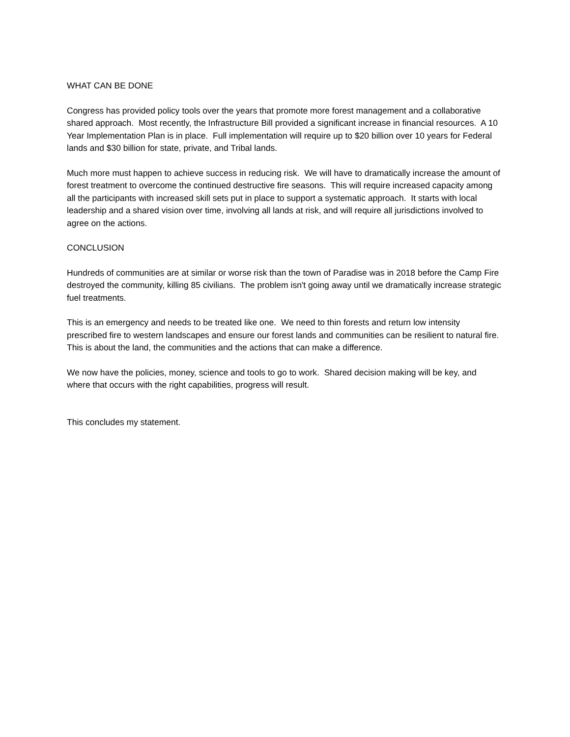WHAT CAN BE DONE
Congress has provided policy tools over the years that promote more forest management and a collaborative shared approach. Most recently, the Infrastructure Bill provided a significant increase in financial resources. A 10 Year Implementation Plan is in place. Full implementation will require up to $20 billion over 10 years for Federal lands and $30 billion for state, private, and Tribal lands.
Much more must happen to achieve success in reducing risk. We will have to dramatically increase the amount of forest treatment to overcome the continued destructive fire seasons. This will require increased capacity among all the participants with increased skill sets put in place to support a systematic approach. It starts with local leadership and a shared vision over time, involving all lands at risk, and will require all jurisdictions involved to agree on the actions.
CONCLUSION
Hundreds of communities are at similar or worse risk than the town of Paradise was in 2018 before the Camp Fire destroyed the community, killing 85 civilians. The problem isn't going away until we dramatically increase strategic fuel treatments.
This is an emergency and needs to be treated like one. We need to thin forests and return low intensity prescribed fire to western landscapes and ensure our forest lands and communities can be resilient to natural fire. This is about the land, the communities and the actions that can make a difference.
We now have the policies, money, science and tools to go to work. Shared decision making will be key, and where that occurs with the right capabilities, progress will result.
This concludes my statement.